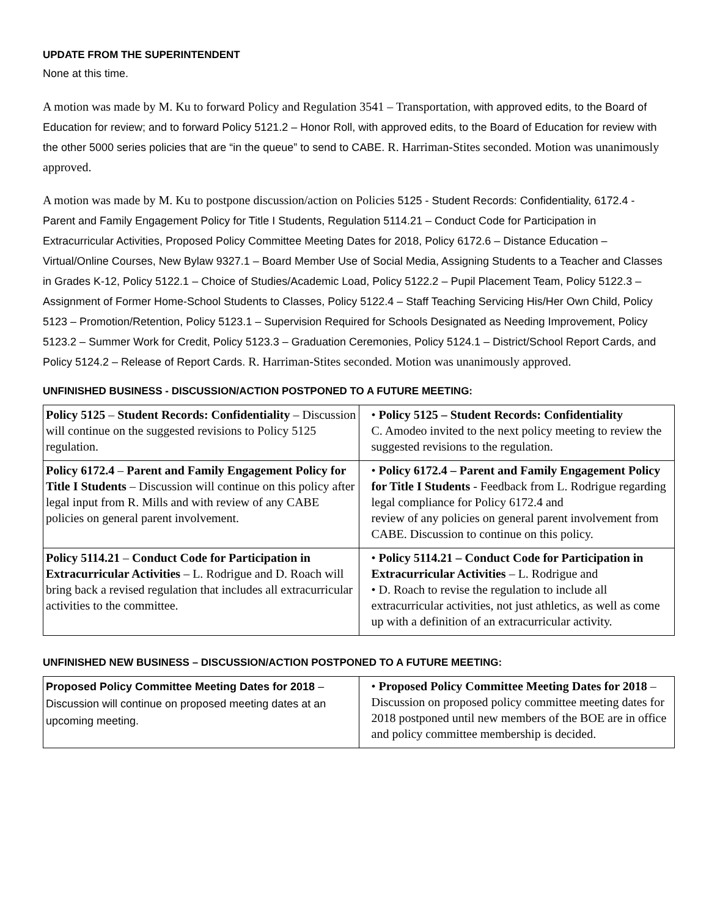UPDATE FROM THE SUPERINTENDENT
None at this time.
A motion was made by M. Ku to forward Policy and Regulation 3541 – Transportation, with approved edits, to the Board of Education for review; and to forward Policy 5121.2 – Honor Roll, with approved edits, to the Board of Education for review with the other 5000 series policies that are “in the queue” to send to CABE. R. Harriman-Stites seconded. Motion was unanimously approved.
A motion was made by M. Ku to postpone discussion/action on Policies 5125 - Student Records: Confidentiality, 6172.4 - Parent and Family Engagement Policy for Title I Students, Regulation 5114.21 – Conduct Code for Participation in Extracurricular Activities, Proposed Policy Committee Meeting Dates for 2018, Policy 6172.6 – Distance Education – Virtual/Online Courses, New Bylaw 9327.1 – Board Member Use of Social Media, Assigning Students to a Teacher and Classes in Grades K-12, Policy 5122.1 – Choice of Studies/Academic Load, Policy 5122.2 – Pupil Placement Team, Policy 5122.3 – Assignment of Former Home-School Students to Classes, Policy 5122.4 – Staff Teaching Servicing His/Her Own Child, Policy 5123 – Promotion/Retention, Policy 5123.1 – Supervision Required for Schools Designated as Needing Improvement, Policy 5123.2 – Summer Work for Credit, Policy 5123.3 – Graduation Ceremonies, Policy 5124.1 – District/School Report Cards, and Policy 5124.2 – Release of Report Cards. R. Harriman-Stites seconded. Motion was unanimously approved.
UNFINISHED BUSINESS - DISCUSSION/ACTION POSTPONED TO A FUTURE MEETING:
| Policy 5125 – Student Records: Confidentiality – Discussion will continue on the suggested revisions to Policy 5125 regulation. | • Policy 5125 – Student Records: Confidentiality C. Amodeo invited to the next policy meeting to review the suggested revisions to the regulation. |
| Policy 6172.4 – Parent and Family Engagement Policy for Title I Students – Discussion will continue on this policy after legal input from R. Mills and with review of any CABE policies on general parent involvement. | • Policy 6172.4 – Parent and Family Engagement Policy for Title I Students - Feedback from L. Rodrigue regarding legal compliance for Policy 6172.4 and review of any policies on general parent involvement from CABE. Discussion to continue on this policy. |
| Policy 5114.21 – Conduct Code for Participation in Extracurricular Activities – L. Rodrigue and D. Roach will bring back a revised regulation that includes all extracurricular activities to the committee. | • Policy 5114.21 – Conduct Code for Participation in Extracurricular Activities – L. Rodrigue and • D. Roach to revise the regulation to include all extracurricular activities, not just athletics, as well as come up with a definition of an extracurricular activity. |
UNFINISHED NEW BUSINESS – DISCUSSION/ACTION POSTPONED TO A FUTURE MEETING:
| Proposed Policy Committee Meeting Dates for 2018 – Discussion will continue on proposed meeting dates at an upcoming meeting. | • Proposed Policy Committee Meeting Dates for 2018 – Discussion on proposed policy committee meeting dates for 2018 postponed until new members of the BOE are in office and policy committee membership is decided. |